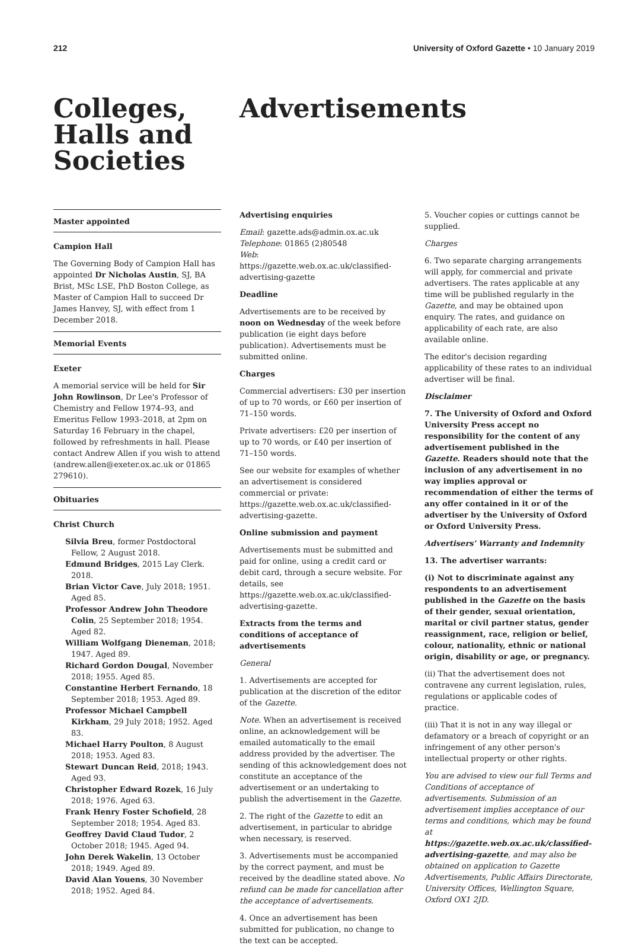212 University of Oxford Gazette • 10 January 2019
Colleges, Halls and Societies
Advertisements
Master appointed
Campion Hall
The Governing Body of Campion Hall has appointed Dr Nicholas Austin, SJ, BA Brist, MSc LSE, PhD Boston College, as Master of Campion Hall to succeed Dr James Hanvey, SJ, with effect from 1 December 2018.
Memorial Events
Exeter
A memorial service will be held for Sir John Rowlinson, Dr Lee's Professor of Chemistry and Fellow 1974–93, and Emeritus Fellow 1993–2018, at 2pm on Saturday 16 February in the chapel, followed by refreshments in hall. Please contact Andrew Allen if you wish to attend (andrew.allen@exeter.ox.ac.uk or 01865 279610).
Obituaries
Christ Church
Silvia Breu, former Postdoctoral Fellow, 2 August 2018.
Edmund Bridges, 2015 Lay Clerk. 2018.
Brian Victor Cave, July 2018; 1951. Aged 85.
Professor Andrew John Theodore Colin, 25 September 2018; 1954. Aged 82.
William Wolfgang Dieneman, 2018; 1947. Aged 89.
Richard Gordon Dougal, November 2018; 1955. Aged 85.
Constantine Herbert Fernando, 18 September 2018; 1953. Aged 89.
Professor Michael Campbell Kirkham, 29 July 2018; 1952. Aged 83.
Michael Harry Poulton, 8 August 2018; 1953. Aged 83.
Stewart Duncan Reid, 2018; 1943. Aged 93.
Christopher Edward Rozek, 16 July 2018; 1976. Aged 63.
Frank Henry Foster Schofield, 28 September 2018; 1954. Aged 83.
Geoffrey David Claud Tudor, 2 October 2018; 1945. Aged 94.
John Derek Wakelin, 13 October 2018; 1949. Aged 89.
David Alan Youens, 30 November 2018; 1952. Aged 84.
Advertising enquiries
Email: gazette.ads@admin.ox.ac.uk
Telephone: 01865 (2)80548
Web: https://gazette.web.ox.ac.uk/classified-advertising-gazette
Deadline
Advertisements are to be received by noon on Wednesday of the week before publication (ie eight days before publication). Advertisements must be submitted online.
Charges
Commercial advertisers: £30 per insertion of up to 70 words, or £60 per insertion of 71–150 words.
Private advertisers: £20 per insertion of up to 70 words, or £40 per insertion of 71–150 words.
See our website for examples of whether an advertisement is considered commercial or private: https://gazette.web.ox.ac.uk/classified-advertising-gazette.
Online submission and payment
Advertisements must be submitted and paid for online, using a credit card or debit card, through a secure website. For details, see https://gazette.web.ox.ac.uk/classified-advertising-gazette.
Extracts from the terms and conditions of acceptance of advertisements
General
1. Advertisements are accepted for publication at the discretion of the editor of the Gazette.
Note. When an advertisement is received online, an acknowledgement will be emailed automatically to the email address provided by the advertiser. The sending of this acknowledgement does not constitute an acceptance of the advertisement or an undertaking to publish the advertisement in the Gazette.
2. The right of the Gazette to edit an advertisement, in particular to abridge when necessary, is reserved.
3. Advertisements must be accompanied by the correct payment, and must be received by the deadline stated above. No refund can be made for cancellation after the acceptance of advertisements.
4. Once an advertisement has been submitted for publication, no change to the text can be accepted.
5. Voucher copies or cuttings cannot be supplied.
Charges
6. Two separate charging arrangements will apply, for commercial and private advertisers. The rates applicable at any time will be published regularly in the Gazette, and may be obtained upon enquiry. The rates, and guidance on applicability of each rate, are also available online.
The editor's decision regarding applicability of these rates to an individual advertiser will be final.
Disclaimer
7. The University of Oxford and Oxford University Press accept no responsibility for the content of any advertisement published in the Gazette. Readers should note that the inclusion of any advertisement in no way implies approval or recommendation of either the terms of any offer contained in it or of the advertiser by the University of Oxford or Oxford University Press.
Advertisers' Warranty and Indemnity
13. The advertiser warrants:
(i) Not to discriminate against any respondents to an advertisement published in the Gazette on the basis of their gender, sexual orientation, marital or civil partner status, gender reassignment, race, religion or belief, colour, nationality, ethnic or national origin, disability or age, or pregnancy.
(ii) That the advertisement does not contravene any current legislation, rules, regulations or applicable codes of practice.
(iii) That it is not in any way illegal or defamatory or a breach of copyright or an infringement of any other person's intellectual property or other rights.
You are advised to view our full Terms and Conditions of acceptance of advertisements. Submission of an advertisement implies acceptance of our terms and conditions, which may be found at https://gazette.web.ox.ac.uk/classified-advertising-gazette, and may also be obtained on application to Gazette Advertisements, Public Affairs Directorate, University Offices, Wellington Square, Oxford OX1 2JD.